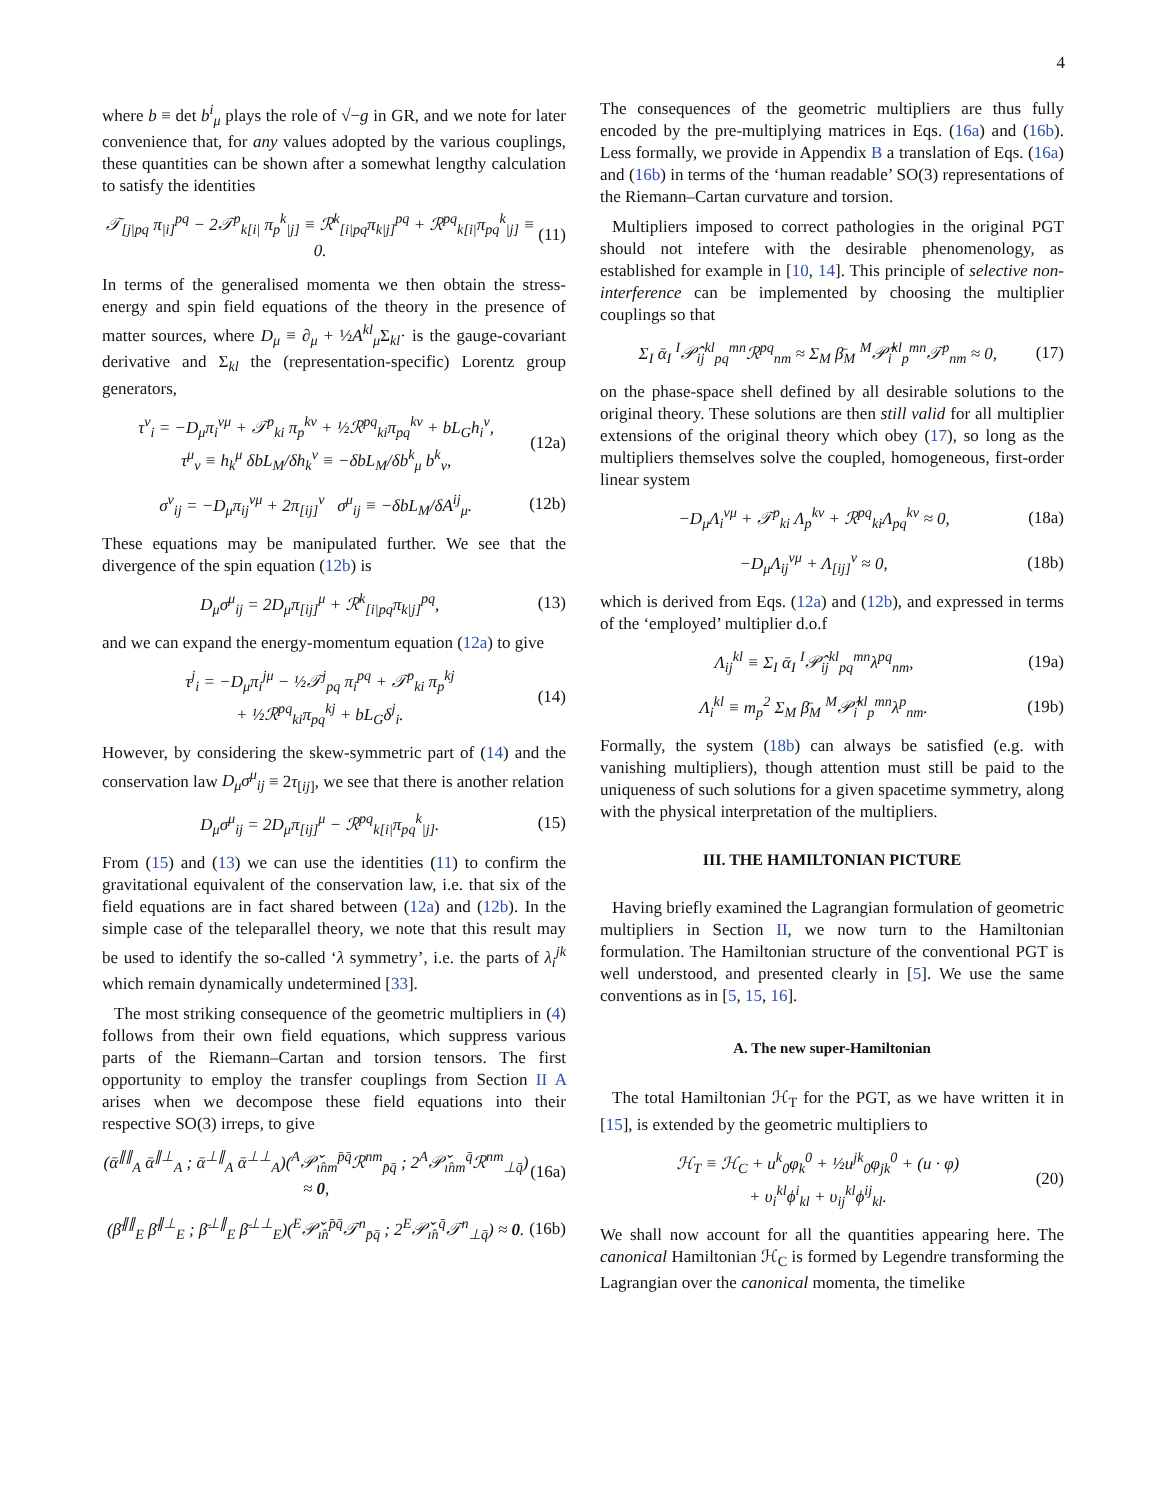4
where b ≡ det b<sup>i</sup><sub>μ</sub> plays the role of √−g in GR, and we note for later convenience that, for any values adopted by the various couplings, these quantities can be shown after a somewhat lengthy calculation to satisfy the identities
𝒯<sub>[j|pq</sub> π<sub>|i]</sub><sup>pq</sup> − 2𝒯<sup>p</sup><sub>k[i|</sub> π<sub>p</sub><sup>k</sup><sub>|j]</sub> ≡ ℛ<sup>k</sup><sub>[i|pq</sub>π<sub>k|j]</sub><sup>pq</sup> + ℛ<sup>pq</sup><sub>k[i|</sub>π<sub>pq</sub><sup>k</sup><sub>|j]</sub> ≡ 0.
(11)
In terms of the generalised momenta we then obtain the stress-energy and spin field equations of the theory in the presence of matter sources, where D<sub>μ</sub> ≡ ∂<sub>μ</sub> + ½A<sup>kl</sup><sub>μ</sub> Σ<sub>kl</sub>· is the gauge-covariant derivative and Σ<sub>kl</sub> the (representation-specific) Lorentz group generators,
τ<sup>ν</sup><sub>i</sub> = −D<sub>μ</sub>π<sub>i</sub><sup>νμ</sup> + 𝒯<sup>p</sup><sub>ki</sub> π<sub>p</sub><sup>kν</sup> + ½ℛ<sup>pq</sup><sub>ki</sub>π<sub>pq</sub><sup>kν</sup> + bL<sub>G</sub>h<sub>i</sub><sup>ν</sup>,
τ<sup>μ</sup><sub>ν</sub> ≡ h<sub>k</sub><sup>μ</sup> δbL<sub>M</sub>/δh<sub>k</sub><sup>ν</sup> ≡ −δbL<sub>M</sub>/δb<sup>k</sup><sub>μ</sub> b<sup>k</sup><sub>ν</sub>,
(12a)
σ<sup>ν</sup><sub>ij</sub> = −D<sub>μ</sub>π<sub>ij</sub><sup>νμ</sup> + 2π<sub>[ij]</sub><sup>ν</sup> σ<sup>μ</sup><sub>ij</sub> ≡ −δbL<sub>M</sub>/δA<sup>ij</sup><sub>μ</sub>.
(12b)
These equations may be manipulated further. We see that the divergence of the spin equation (12b) is
D<sub>μ</sub>σ<sup>μ</sup><sub>ij</sub> = 2D<sub>μ</sub>π<sub>[ij]</sub><sup>μ</sup> + ℛ<sup>k</sup><sub>[i|pq</sub>π<sub>k|j]</sub><sup>pq</sup>,
(13)
and we can expand the energy-momentum equation (12a) to give
τ<sup>j</sup><sub>i</sub> = −D<sub>μ</sub>π<sub>i</sub><sup>jμ</sup> − ½𝒯<sup>j</sup><sub>pq</sub> π<sub>i</sub><sup>pq</sup> + 𝒯<sup>p</sup><sub>ki</sub> π<sub>p</sub><sup>kj</sup>
+ ½ℛ<sup>pq</sup><sub>ki</sub>π<sub>pq</sub><sup>kj</sup> + bL<sub>G</sub>δ<sup>j</sup><sub>i</sub>.
(14)
However, by considering the skew-symmetric part of (14) and the conservation law D<sub>μ</sub>σ<sup>μ</sup><sub>ij</sub> ≡ 2τ<sub>[ij]</sub>, we see that there is another relation
D<sub>μ</sub>σ<sup>μ</sup><sub>ij</sub> = 2D<sub>μ</sub>π<sub>[ij]</sub><sup>μ</sup> − ℛ<sup>pq</sup><sub>k[i|</sub>π<sub>pq</sub><sup>k</sup><sub>|j]</sub>.
(15)
From (15) and (13) we can use the identities (11) to confirm the gravitational equivalent of the conservation law, i.e. that six of the field equations are in fact shared between (12a) and (12b). In the simple case of the teleparallel theory, we note that this result may be used to identify the so-called ‘λ symmetry’, i.e. the parts of λ<sub>i</sub><sup>jk</sup> which remain dynamically undetermined [33].
The most striking consequence of the geometric multipliers in (4) follows from their own field equations, which suppress various parts of the Riemann–Cartan and torsion tensors. The first opportunity to employ the transfer couplings from Section II A arises when we decompose these field equations into their respective SO(3) irreps, to give
(ᾱ<sup>∥∥</sup><sub>A</sub> ᾱ<sup>∥⊥</sup><sub>A</sub> ; ᾱ<sup>⊥∥</sup><sub>A</sub> ᾱ<sup>⊥⊥</sup><sub>A</sub>)(<sup>A</sup>𝒫̌<sub>ı̂nm</sub><sup>p̄q̄</sup>ℛ<sup>nm</sup><sub>p̄q̄</sub> ; 2<sup>A</sup>𝒫̌<sub>ı̂nm</sub><sup>q̄</sup>ℛ<sup>nm</sup><sub>⊥q̄</sub>) ≈ 0,
(16a)
(β̄<sup>∥∥</sup><sub>E</sub> β̄<sup>∥⊥</sup><sub>E</sub> ; β̄<sup>⊥∥</sup><sub>E</sub> β̄<sup>⊥⊥</sup><sub>E</sub>)(<sup>E</sup>𝒫̌<sub>ı̂n</sub><sup>p̄q̄</sup>𝒯<sup>n</sup><sub>p̄q̄</sub> ; 2<sup>E</sup>𝒫̌<sub>ı̂n</sub><sup>q̄</sup>𝒯<sup>n</sup><sub>⊥q̄</sub>) ≈ 0.
(16b)
The consequences of the geometric multipliers are thus fully encoded by the pre-multiplying matrices in Eqs. (16a) and (16b). Less formally, we provide in Appendix B a translation of Eqs. (16a) and (16b) in terms of the ‘human readable’ SO(3) representations of the Riemann–Cartan curvature and torsion.
Multipliers imposed to correct pathologies in the original PGT should not intefere with the desirable phenomenology, as established for example in [10, 14]. This principle of selective non-interference can be implemented by choosing the multiplier couplings so that
Σ<sub>I</sub> ᾱ<sub>I</sub> <sup>I</sup>𝒫̂<sub>ij</sub><sup>kl</sup><sub>pq</sub><sup>mn</sup>ℛ<sup>pq</sup><sub>nm</sub> ≈ Σ<sub>M</sub> β̄<sub>M</sub> <sup>M</sup>𝒫̂<sub>i</sub><sup>kl</sup><sub>p</sub><sup>mn</sup>𝒯<sup>p</sup><sub>nm</sub> ≈ 0,
(17)
on the phase-space shell defined by all desirable solutions to the original theory. These solutions are then still valid for all multiplier extensions of the original theory which obey (17), so long as the multipliers themselves solve the coupled, homogeneous, first-order linear system
−D<sub>μ</sub>Λ<sub>i</sub><sup>νμ</sup> + 𝒯<sup>p</sup><sub>ki</sub> Λ<sub>p</sub><sup>kν</sup> + ℛ<sup>pq</sup><sub>ki</sub>Λ<sub>pq</sub><sup>kν</sup> ≈ 0,
(18a)
−D<sub>μ</sub>Λ<sub>ij</sub><sup>νμ</sup> + Λ<sub>[ij]</sub><sup>ν</sup> ≈ 0, (18b)
which is derived from Eqs. (12a) and (12b), and expressed in terms of the ‘employed’ multiplier d.o.f
Λ<sub>ij</sub><sup>kl</sup> ≡ Σ<sub>I</sub> ᾱ<sub>I</sub> <sup>I</sup>𝒫̂<sub>ij</sub><sup>kl</sup><sub>pq</sub><sup>mn</sup>λ<sup>pq</sup><sub>nm</sub>,
(19a)
Λ<sub>i</sub><sup>kl</sup> ≡ m<sub>p</sub><sup>2</sup> Σ<sub>M</sub> β̄<sub>M</sub> <sup>M</sup>𝒫̂<sub>i</sub><sup>kl</sup><sub>p</sub><sup>mn</sup>λ<sup>p</sup><sub>nm</sub>.
(19b)
Formally, the system (18b) can always be satisfied (e.g. with vanishing multipliers), though attention must still be paid to the uniqueness of such solutions for a given spacetime symmetry, along with the physical interpretation of the multipliers.
III. THE HAMILTONIAN PICTURE
Having briefly examined the Lagrangian formulation of geometric multipliers in Section II, we now turn to the Hamiltonian formulation. The Hamiltonian structure of the conventional PGT is well understood, and presented clearly in [5]. We use the same conventions as in [5, 15, 16].
A. The new super-Hamiltonian
The total Hamiltonian ℋ<sub>T</sub> for the PGT, as we have written it in [15], is extended by the geometric multipliers to
ℋ<sub>T</sub> ≡ ℋ<sub>C</sub> + u<sup>k</sup><sub>0</sub>φ<sub>k</sub><sup>0</sup> + ½u<sup>jk</sup><sub>0</sub>φ<sub>jk</sub><sup>0</sup> + (u · φ)
+ υ<sub>i</sub><sup>kl</sup>ϕ<sup>i</sup><sub>kl</sub> + υ<sub>ij</sub><sup>kl</sup>ϕ<sup>ij</sup><sub>kl</sub>.
(20)
We shall now account for all the quantities appearing here. The canonical Hamiltonian ℋ<sub>C</sub> is formed by Legendre transforming the Lagrangian over the canonical momenta, the timelike